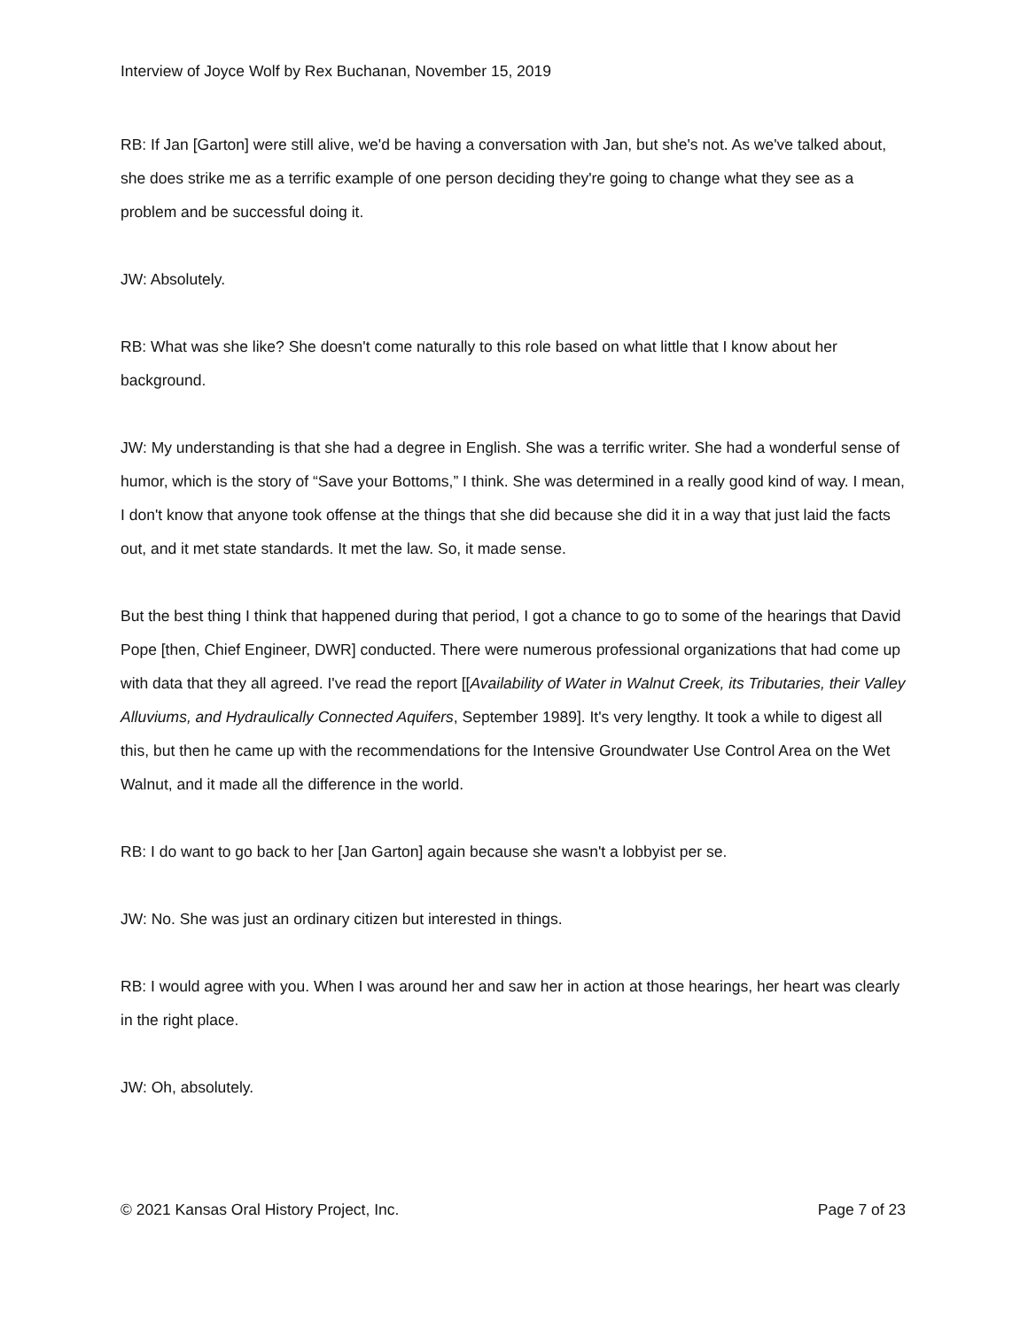Interview of Joyce Wolf by Rex Buchanan, November 15, 2019
RB: If Jan [Garton] were still alive, we'd be having a conversation with Jan, but she's not. As we've talked about, she does strike me as a terrific example of one person deciding they're going to change what they see as a problem and be successful doing it.
JW: Absolutely.
RB: What was she like? She doesn't come naturally to this role based on what little that I know about her background.
JW: My understanding is that she had a degree in English. She was a terrific writer. She had a wonderful sense of humor, which is the story of “Save your Bottoms,” I think. She was determined in a really good kind of way. I mean, I don't know that anyone took offense at the things that she did because she did it in a way that just laid the facts out, and it met state standards. It met the law. So, it made sense.
But the best thing I think that happened during that period, I got a chance to go to some of the hearings that David Pope [then, Chief Engineer, DWR] conducted. There were numerous professional organizations that had come up with data that they all agreed. I've read the report [[Availability of Water in Walnut Creek, its Tributaries, their Valley Alluviums, and Hydraulically Connected Aquifers, September 1989]. It's very lengthy. It took a while to digest all this, but then he came up with the recommendations for the Intensive Groundwater Use Control Area on the Wet Walnut, and it made all the difference in the world.
RB: I do want to go back to her [Jan Garton] again because she wasn't a lobbyist per se.
JW: No. She was just an ordinary citizen but interested in things.
RB: I would agree with you. When I was around her and saw her in action at those hearings, her heart was clearly in the right place.
JW: Oh, absolutely.
© 2021 Kansas Oral History Project, Inc. Page 7 of 23